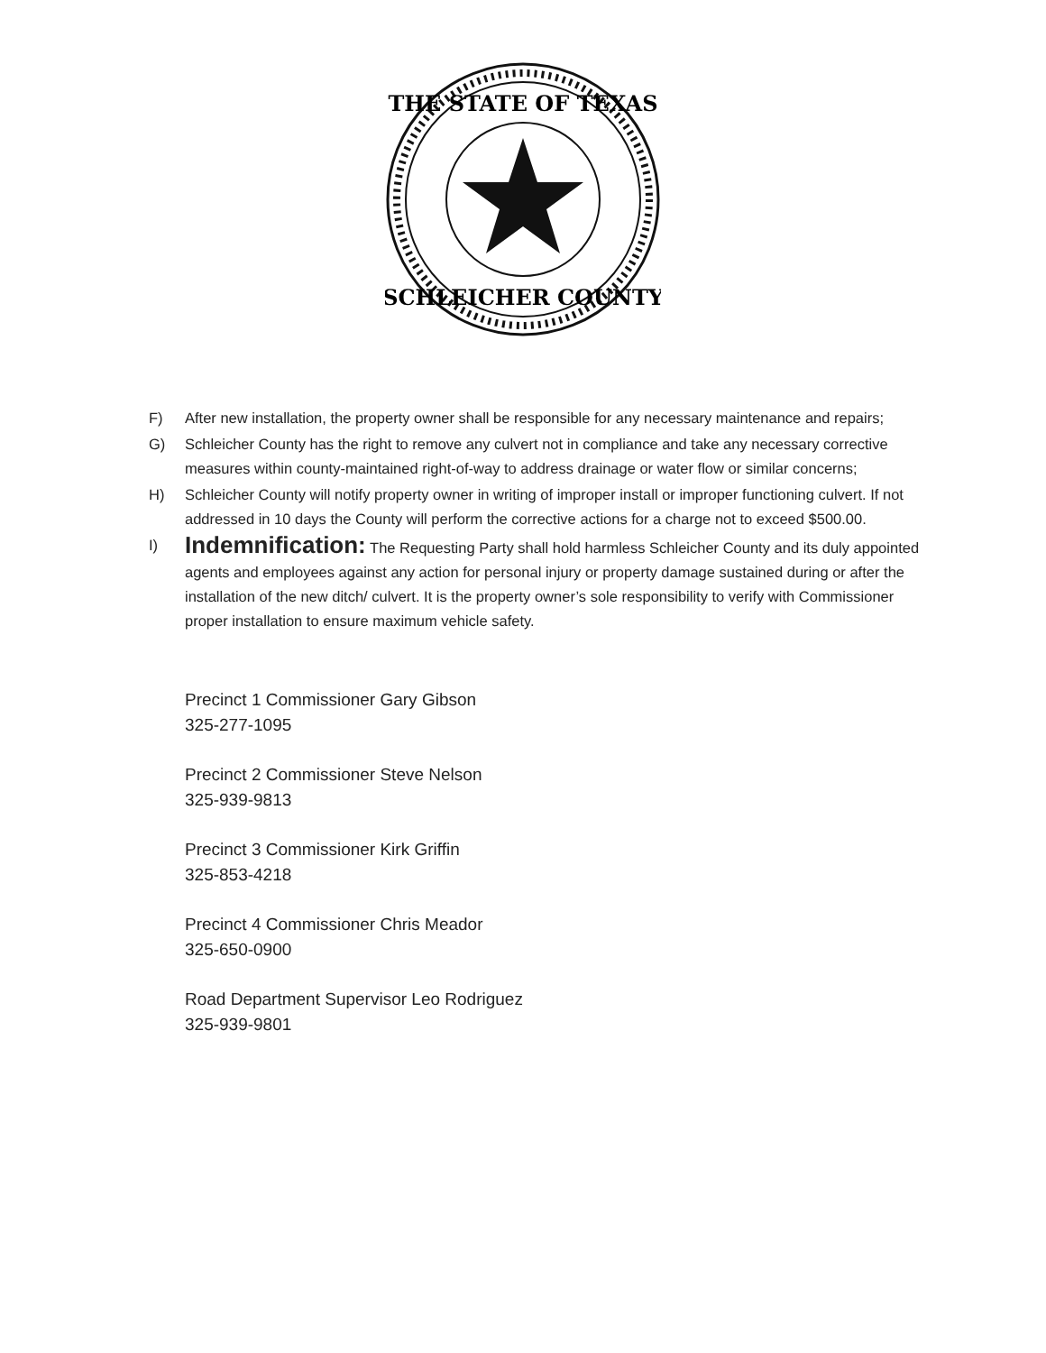THE STATE OF TEXAS
SCHLEICHER COUNTY
F) After new installation, the property owner shall be responsible for any necessary maintenance and repairs;
G) Schleicher County has the right to remove any culvert not in compliance and take any necessary corrective measures within county-maintained right-of-way to address drainage or water flow or similar concerns;
H) Schleicher County will notify property owner in writing of improper install or improper functioning culvert. If not addressed in 10 days the County will perform the corrective actions for a charge not to exceed $500.00.
I) Indemnification: The Requesting Party shall hold harmless Schleicher County and its duly appointed agents and employees against any action for personal injury or property damage sustained during or after the installation of the new ditch/ culvert. It is the property owner’s sole responsibility to verify with Commissioner proper installation to ensure maximum vehicle safety.
Precinct 1 Commissioner Gary Gibson
325-277-1095
Precinct 2 Commissioner Steve Nelson
325-939-9813
Precinct 3 Commissioner Kirk Griffin
325-853-4218
Precinct 4 Commissioner Chris Meador
325-650-0900
Road Department Supervisor Leo Rodriguez
325-939-9801